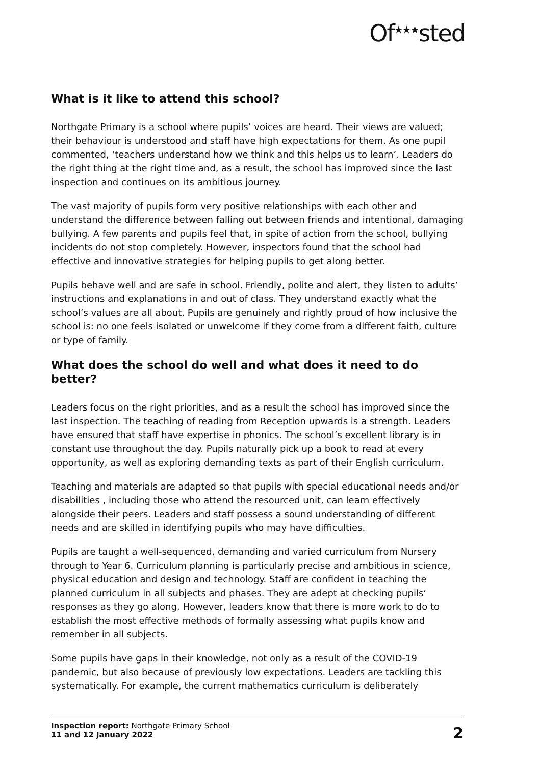Of<sup>★★★</sup>sted
What is it like to attend this school?
Northgate Primary is a school where pupils’ voices are heard. Their views are valued; their behaviour is understood and staff have high expectations for them. As one pupil commented, ‘teachers understand how we think and this helps us to learn’. Leaders do the right thing at the right time and, as a result, the school has improved since the last inspection and continues on its ambitious journey.
The vast majority of pupils form very positive relationships with each other and understand the difference between falling out between friends and intentional, damaging bullying. A few parents and pupils feel that, in spite of action from the school, bullying incidents do not stop completely. However, inspectors found that the school had effective and innovative strategies for helping pupils to get along better.
Pupils behave well and are safe in school. Friendly, polite and alert, they listen to adults’ instructions and explanations in and out of class. They understand exactly what the school’s values are all about. Pupils are genuinely and rightly proud of how inclusive the school is: no one feels isolated or unwelcome if they come from a different faith, culture or type of family.
What does the school do well and what does it need to do better?
Leaders focus on the right priorities, and as a result the school has improved since the last inspection. The teaching of reading from Reception upwards is a strength. Leaders have ensured that staff have expertise in phonics. The school’s excellent library is in constant use throughout the day. Pupils naturally pick up a book to read at every opportunity, as well as exploring demanding texts as part of their English curriculum.
Teaching and materials are adapted so that pupils with special educational needs and/or disabilities , including those who attend the resourced unit, can learn effectively alongside their peers. Leaders and staff possess a sound understanding of different needs and are skilled in identifying pupils who may have difficulties.
Pupils are taught a well-sequenced, demanding and varied curriculum from Nursery through to Year 6. Curriculum planning is particularly precise and ambitious in science, physical education and design and technology. Staff are confident in teaching the planned curriculum in all subjects and phases. They are adept at checking pupils’ responses as they go along. However, leaders know that there is more work to do to establish the most effective methods of formally assessing what pupils know and remember in all subjects.
Some pupils have gaps in their knowledge, not only as a result of the COVID-19 pandemic, but also because of previously low expectations. Leaders are tackling this systematically. For example, the current mathematics curriculum is deliberately
Inspection report: Northgate Primary School
11 and 12 January 2022
2